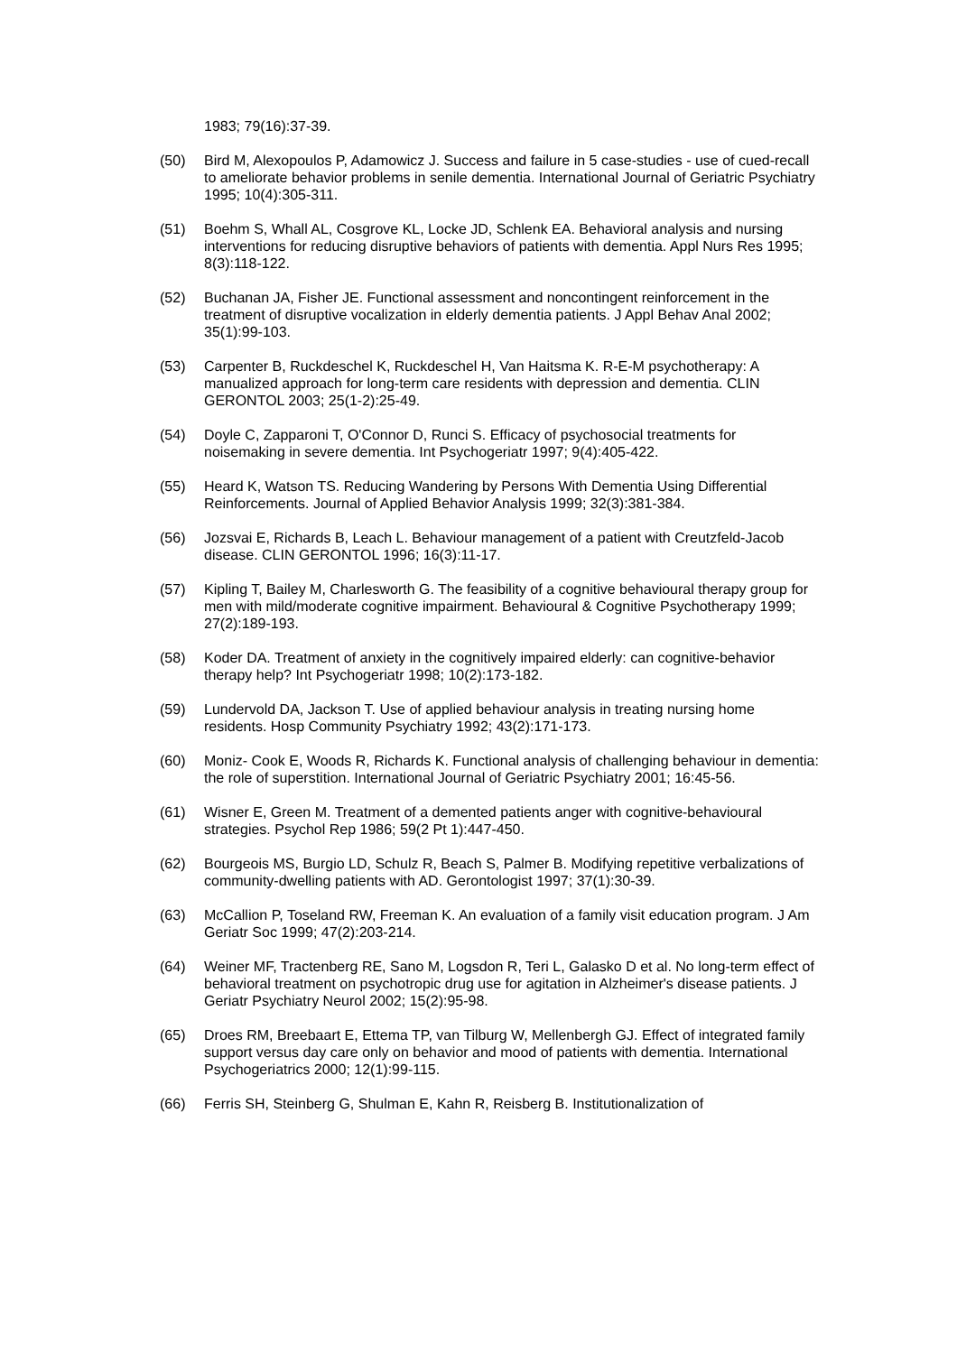1983; 79(16):37-39.
(50) Bird M, Alexopoulos P, Adamowicz J. Success and failure in 5 case-studies - use of cued-recall to ameliorate behavior problems in senile dementia. International Journal of Geriatric Psychiatry 1995; 10(4):305-311.
(51) Boehm S, Whall AL, Cosgrove KL, Locke JD, Schlenk EA. Behavioral analysis and nursing interventions for reducing disruptive behaviors of patients with dementia. Appl Nurs Res 1995; 8(3):118-122.
(52) Buchanan JA, Fisher JE. Functional assessment and noncontingent reinforcement in the treatment of disruptive vocalization in elderly dementia patients. J Appl Behav Anal 2002; 35(1):99-103.
(53) Carpenter B, Ruckdeschel K, Ruckdeschel H, Van Haitsma K. R-E-M psychotherapy: A manualized approach for long-term care residents with depression and dementia. CLIN GERONTOL 2003; 25(1-2):25-49.
(54) Doyle C, Zapparoni T, O'Connor D, Runci S. Efficacy of psychosocial treatments for noisemaking in severe dementia. Int Psychogeriatr 1997; 9(4):405-422.
(55) Heard K, Watson TS. Reducing Wandering by Persons With Dementia Using Differential Reinforcements. Journal of Applied Behavior Analysis 1999; 32(3):381-384.
(56) Jozsvai E, Richards B, Leach L. Behaviour management of a patient with Creutzfeld-Jacob disease. CLIN GERONTOL 1996; 16(3):11-17.
(57) Kipling T, Bailey M, Charlesworth G. The feasibility of a cognitive behavioural therapy group for men with mild/moderate cognitive impairment. Behavioural & Cognitive Psychotherapy 1999; 27(2):189-193.
(58) Koder DA. Treatment of anxiety in the cognitively impaired elderly: can cognitive-behavior therapy help? Int Psychogeriatr 1998; 10(2):173-182.
(59) Lundervold DA, Jackson T. Use of applied behaviour analysis in treating nursing home residents. Hosp Community Psychiatry 1992; 43(2):171-173.
(60) Moniz- Cook E, Woods R, Richards K. Functional analysis of challenging behaviour in dementia: the role of superstition. International Journal of Geriatric Psychiatry 2001; 16:45-56.
(61) Wisner E, Green M. Treatment of a demented patients anger with cognitive-behavioural strategies. Psychol Rep 1986; 59(2 Pt 1):447-450.
(62) Bourgeois MS, Burgio LD, Schulz R, Beach S, Palmer B. Modifying repetitive verbalizations of community-dwelling patients with AD. Gerontologist 1997; 37(1):30-39.
(63) McCallion P, Toseland RW, Freeman K. An evaluation of a family visit education program. J Am Geriatr Soc 1999; 47(2):203-214.
(64) Weiner MF, Tractenberg RE, Sano M, Logsdon R, Teri L, Galasko D et al. No long-term effect of behavioral treatment on psychotropic drug use for agitation in Alzheimer's disease patients. J Geriatr Psychiatry Neurol 2002; 15(2):95-98.
(65) Droes RM, Breebaart E, Ettema TP, van Tilburg W, Mellenbergh GJ. Effect of integrated family support versus day care only on behavior and mood of patients with dementia. International Psychogeriatrics 2000; 12(1):99-115.
(66) Ferris SH, Steinberg G, Shulman E, Kahn R, Reisberg B. Institutionalization of